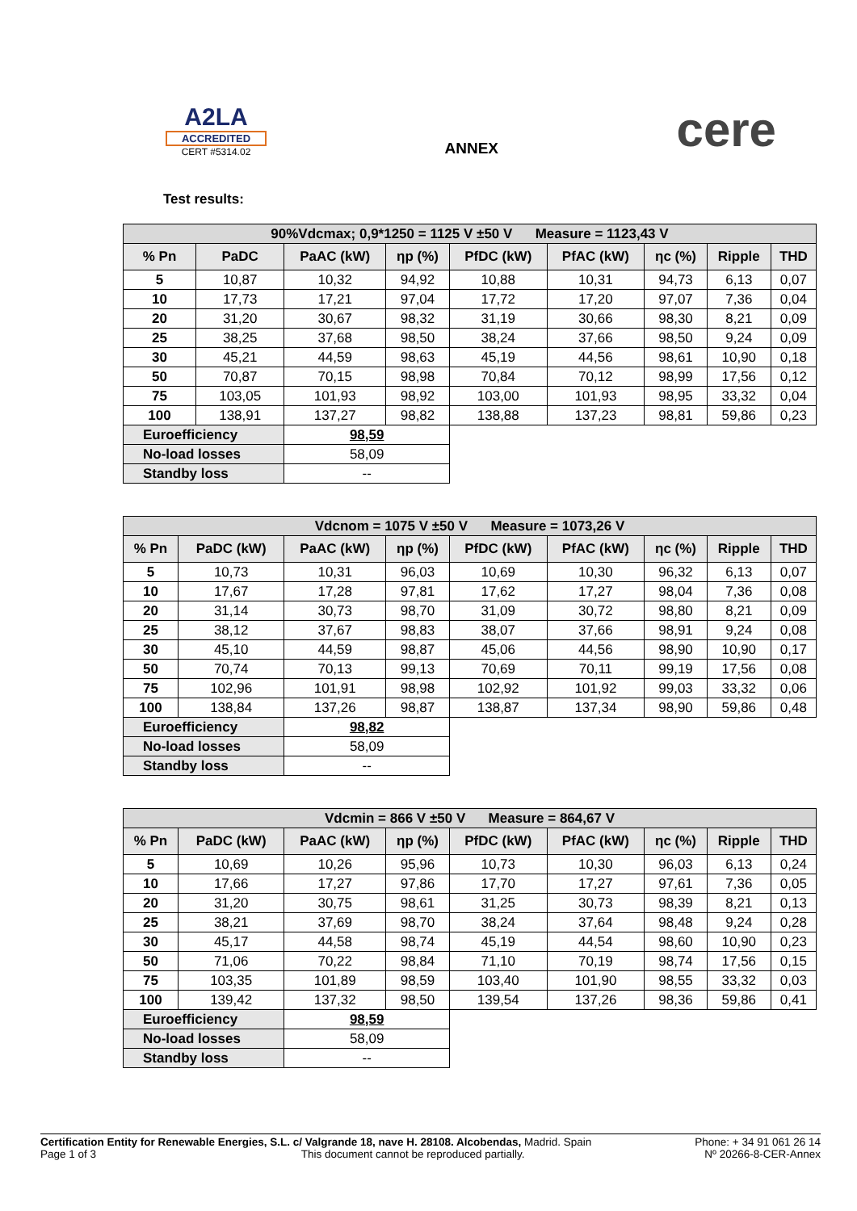A2LA
ACCREDITED
CERT #5314.02
ANNEX
cere
Test results:
| 90%Vdcmax; 0,9*1250 = 1125 V ±50 V Measure = 1123,43 V | | | | | | | | |
| % Pn | PaDC | PaAC (kW) | ηp (%) | PfDC (kW) | PfAC (kW) | ηc (%) | Ripple | THD |
| 5 | 10,87 | 10,32 | 94,92 | 10,88 | 10,31 | 94,73 | 6,13 | 0,07 |
| 10 | 17,73 | 17,21 | 97,04 | 17,72 | 17,20 | 97,07 | 7,36 | 0,04 |
| 20 | 31,20 | 30,67 | 98,32 | 31,19 | 30,66 | 98,30 | 8,21 | 0,09 |
| 25 | 38,25 | 37,68 | 98,50 | 38,24 | 37,66 | 98,50 | 9,24 | 0,09 |
| 30 | 45,21 | 44,59 | 98,63 | 45,19 | 44,56 | 98,61 | 10,90 | 0,18 |
| 50 | 70,87 | 70,15 | 98,98 | 70,84 | 70,12 | 98,99 | 17,56 | 0,12 |
| 75 | 103,05 | 101,93 | 98,92 | 103,00 | 101,93 | 98,95 | 33,32 | 0,04 |
| 100 | 138,91 | 137,27 | 98,82 | 138,88 | 137,23 | 98,81 | 59,86 | 0,23 |
| Euroefficiency | | 98,59 | | | | | | |
| No-load losses | | 58,09 | | | | | | |
| Standby loss | | -- | | | | | | |
| Vdcnom = 1075 V ±50 V Measure = 1073,26 V | | | | | | | | |
| % Pn | PaDC (kW) | PaAC (kW) | ηp (%) | PfDC (kW) | PfAC (kW) | ηc (%) | Ripple | THD |
| 5 | 10,73 | 10,31 | 96,03 | 10,69 | 10,30 | 96,32 | 6,13 | 0,07 |
| 10 | 17,67 | 17,28 | 97,81 | 17,62 | 17,27 | 98,04 | 7,36 | 0,08 |
| 20 | 31,14 | 30,73 | 98,70 | 31,09 | 30,72 | 98,80 | 8,21 | 0,09 |
| 25 | 38,12 | 37,67 | 98,83 | 38,07 | 37,66 | 98,91 | 9,24 | 0,08 |
| 30 | 45,10 | 44,59 | 98,87 | 45,06 | 44,56 | 98,90 | 10,90 | 0,17 |
| 50 | 70,74 | 70,13 | 99,13 | 70,69 | 70,11 | 99,19 | 17,56 | 0,08 |
| 75 | 102,96 | 101,91 | 98,98 | 102,92 | 101,92 | 99,03 | 33,32 | 0,06 |
| 100 | 138,84 | 137,26 | 98,87 | 138,87 | 137,34 | 98,90 | 59,86 | 0,48 |
| Euroefficiency | | 98,82 | | | | | | |
| No-load losses | | 58,09 | | | | | | |
| Standby loss | | -- | | | | | | |
| Vdcmin = 866 V ±50 V Measure = 864,67 V | | | | | | | | |
| % Pn | PaDC (kW) | PaAC (kW) | ηp (%) | PfDC (kW) | PfAC (kW) | ηc (%) | Ripple | THD |
| 5 | 10,69 | 10,26 | 95,96 | 10,73 | 10,30 | 96,03 | 6,13 | 0,24 |
| 10 | 17,66 | 17,27 | 97,86 | 17,70 | 17,27 | 97,61 | 7,36 | 0,05 |
| 20 | 31,20 | 30,75 | 98,61 | 31,25 | 30,73 | 98,39 | 8,21 | 0,13 |
| 25 | 38,21 | 37,69 | 98,70 | 38,24 | 37,64 | 98,48 | 9,24 | 0,28 |
| 30 | 45,17 | 44,58 | 98,74 | 45,19 | 44,54 | 98,60 | 10,90 | 0,23 |
| 50 | 71,06 | 70,22 | 98,84 | 71,10 | 70,19 | 98,74 | 17,56 | 0,15 |
| 75 | 103,35 | 101,89 | 98,59 | 103,40 | 101,90 | 98,55 | 33,32 | 0,03 |
| 100 | 139,42 | 137,32 | 98,50 | 139,54 | 137,26 | 98,36 | 59,86 | 0,41 |
| Euroefficiency | | 98,59 | | | | | | |
| No-load losses | | 58,09 | | | | | | |
| Standby loss | | -- | | | | | | |
Certification Entity for Renewable Energies, S.L. c/ Valgrande 18, nave H. 28108. Alcobendas, Madrid. Spain
Page 1 of 3 This document cannot be reproduced partially.
Phone: + 34 91 061 26 14
Nº 20266-8-CER-Annex